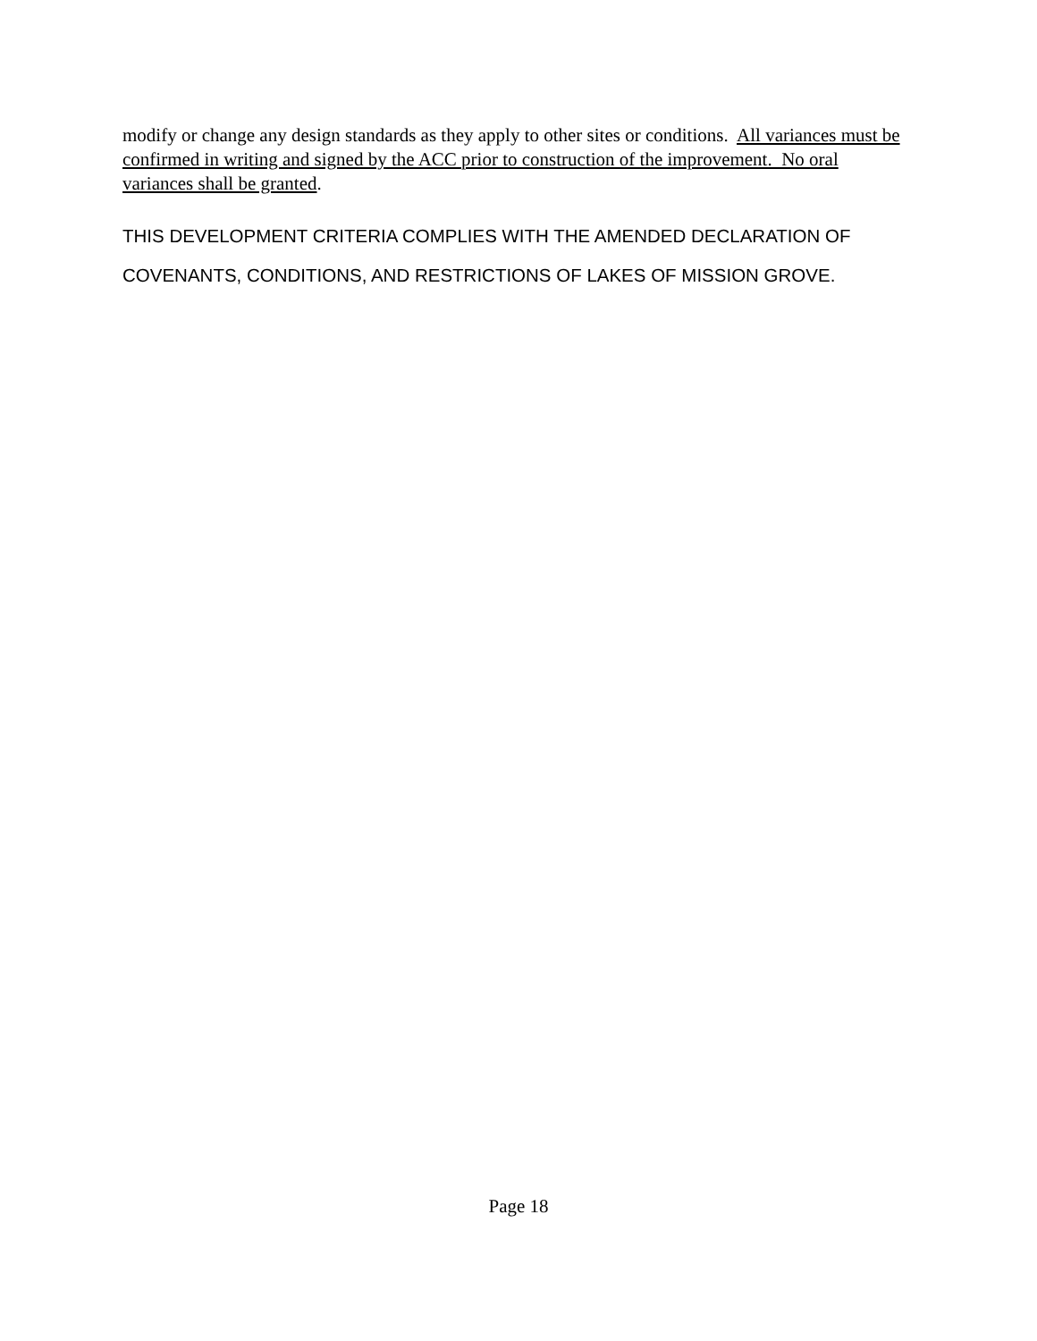modify or change any design standards as they apply to other sites or conditions. All variances must be confirmed in writing and signed by the ACC prior to construction of the improvement. No oral variances shall be granted.
THIS DEVELOPMENT CRITERIA COMPLIES WITH THE AMENDED DECLARATION OF COVENANTS, CONDITIONS, AND RESTRICTIONS OF LAKES OF MISSION GROVE.
Page 18